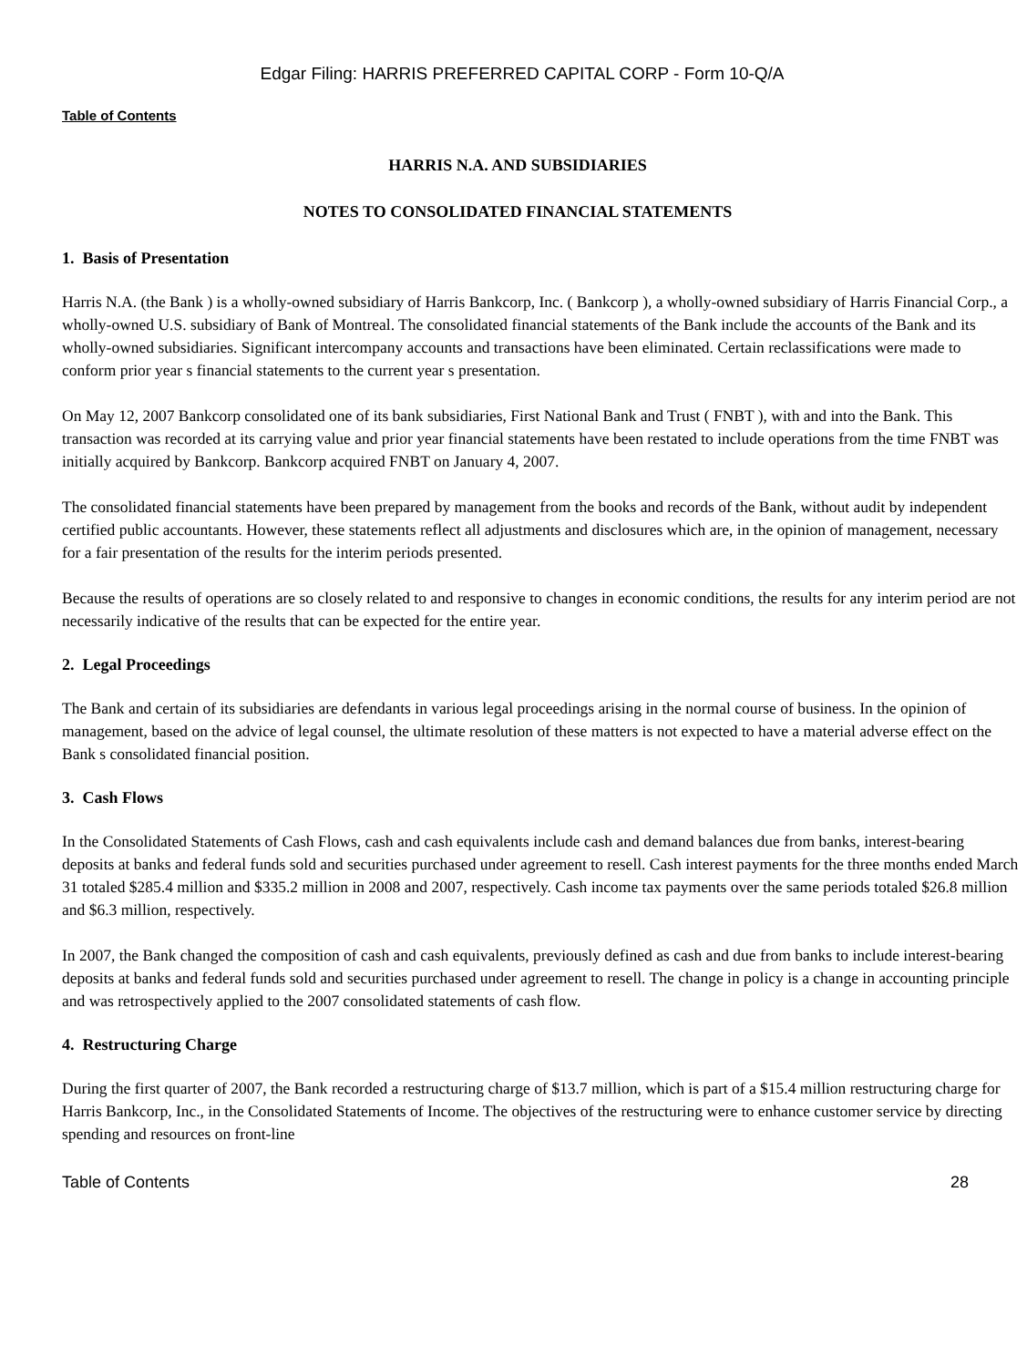Edgar Filing: HARRIS PREFERRED CAPITAL CORP - Form 10-Q/A
Table of Contents
HARRIS N.A. AND SUBSIDIARIES
NOTES TO CONSOLIDATED FINANCIAL STATEMENTS
1. Basis of Presentation
Harris N.A. (the Bank ) is a wholly-owned subsidiary of Harris Bankcorp, Inc. ( Bankcorp ), a wholly-owned subsidiary of Harris Financial Corp., a wholly-owned U.S. subsidiary of Bank of Montreal. The consolidated financial statements of the Bank include the accounts of the Bank and its wholly-owned subsidiaries. Significant intercompany accounts and transactions have been eliminated. Certain reclassifications were made to conform prior year s financial statements to the current year s presentation.
On May 12, 2007 Bankcorp consolidated one of its bank subsidiaries, First National Bank and Trust ( FNBT ), with and into the Bank. This transaction was recorded at its carrying value and prior year financial statements have been restated to include operations from the time FNBT was initially acquired by Bankcorp. Bankcorp acquired FNBT on January 4, 2007.
The consolidated financial statements have been prepared by management from the books and records of the Bank, without audit by independent certified public accountants. However, these statements reflect all adjustments and disclosures which are, in the opinion of management, necessary for a fair presentation of the results for the interim periods presented.
Because the results of operations are so closely related to and responsive to changes in economic conditions, the results for any interim period are not necessarily indicative of the results that can be expected for the entire year.
2. Legal Proceedings
The Bank and certain of its subsidiaries are defendants in various legal proceedings arising in the normal course of business. In the opinion of management, based on the advice of legal counsel, the ultimate resolution of these matters is not expected to have a material adverse effect on the Bank s consolidated financial position.
3. Cash Flows
In the Consolidated Statements of Cash Flows, cash and cash equivalents include cash and demand balances due from banks, interest-bearing deposits at banks and federal funds sold and securities purchased under agreement to resell. Cash interest payments for the three months ended March 31 totaled $285.4 million and $335.2 million in 2008 and 2007, respectively. Cash income tax payments over the same periods totaled $26.8 million and $6.3 million, respectively.
In 2007, the Bank changed the composition of cash and cash equivalents, previously defined as cash and due from banks to include interest-bearing deposits at banks and federal funds sold and securities purchased under agreement to resell. The change in policy is a change in accounting principle and was retrospectively applied to the 2007 consolidated statements of cash flow.
4. Restructuring Charge
During the first quarter of 2007, the Bank recorded a restructuring charge of $13.7 million, which is part of a $15.4 million restructuring charge for Harris Bankcorp, Inc., in the Consolidated Statements of Income. The objectives of the restructuring were to enhance customer service by directing spending and resources on front-line
Table of Contents 28